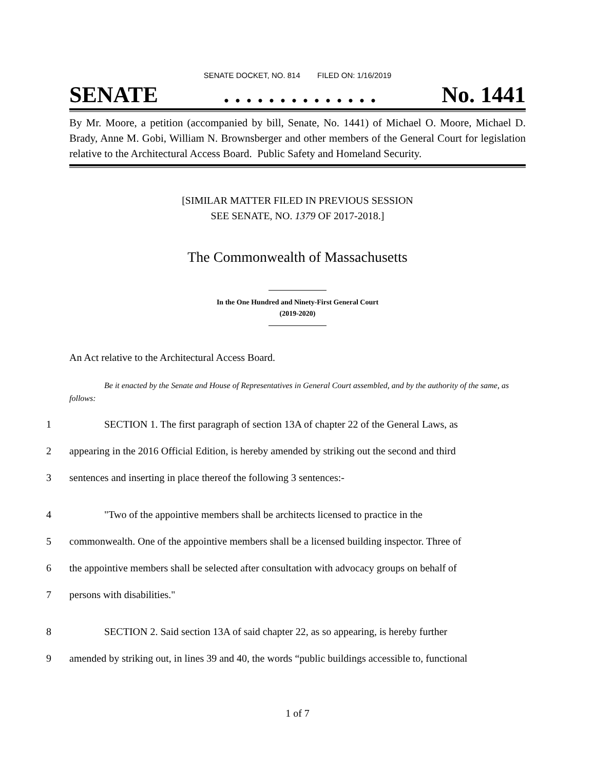SENATE DOCKET, NO. 814 FILED ON: 1/16/2019
SENATE. . . . . . . . . . . . . . No. 1441
By Mr. Moore, a petition (accompanied by bill, Senate, No. 1441) of Michael O. Moore, Michael D. Brady, Anne M. Gobi, William N. Brownsberger and other members of the General Court for legislation relative to the Architectural Access Board. Public Safety and Homeland Security.
[SIMILAR MATTER FILED IN PREVIOUS SESSION
SEE SENATE, NO. 1379 OF 2017-2018.]
The Commonwealth of Massachusetts
In the One Hundred and Ninety-First General Court
(2019-2020)
An Act relative to the Architectural Access Board.
Be it enacted by the Senate and House of Representatives in General Court assembled, and by the authority of the same, as follows:
1 SECTION 1. The first paragraph of section 13A of chapter 22 of the General Laws, as
2 appearing in the 2016 Official Edition, is hereby amended by striking out the second and third
3 sentences and inserting in place thereof the following 3 sentences:-
4 "Two of the appointive members shall be architects licensed to practice in the
5 commonwealth. One of the appointive members shall be a licensed building inspector. Three of
6 the appointive members shall be selected after consultation with advocacy groups on behalf of
7 persons with disabilities."
8 SECTION 2. Said section 13A of said chapter 22, as so appearing, is hereby further
9 amended by striking out, in lines 39 and 40, the words “public buildings accessible to, functional
1 of 7